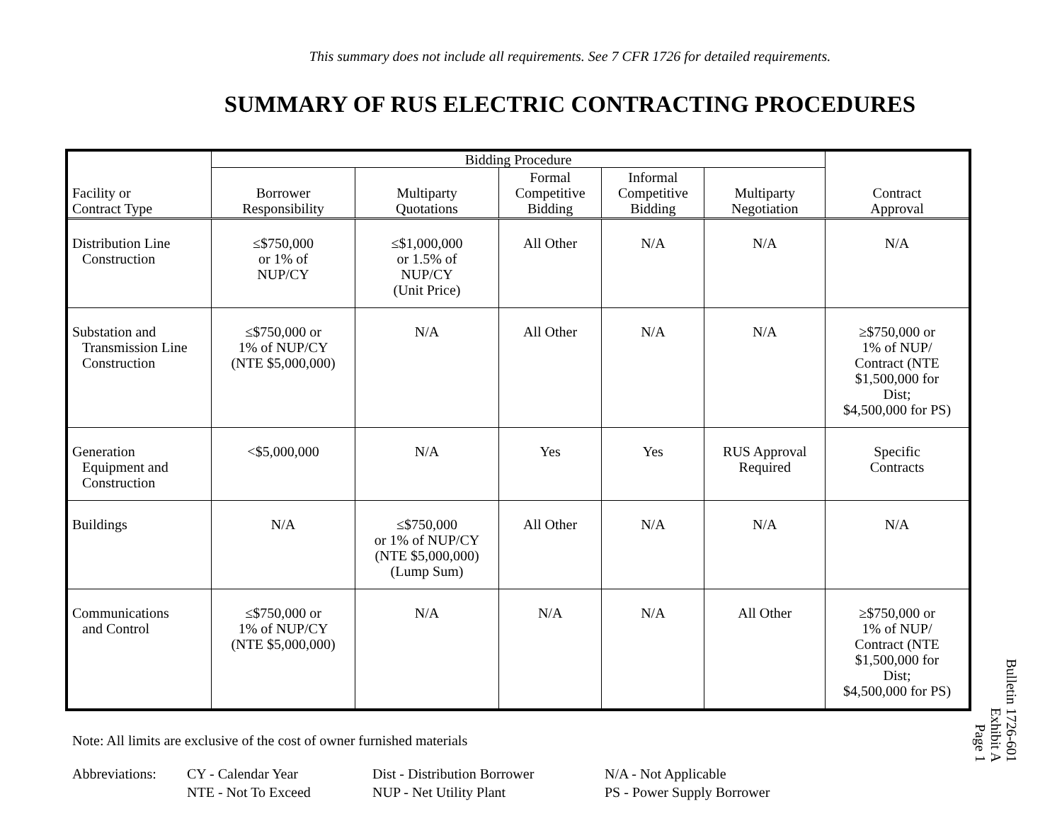This summary does not include all requirements. See 7 CFR 1726 for detailed requirements.
SUMMARY OF RUS ELECTRIC CONTRACTING PROCEDURES
| Facility or Contract Type | Bidding Procedure | | | | | Contract Approval |
| --- | --- | --- | --- | --- | --- | --- |
| | Borrower Responsibility | Multiparty Quotations | Formal Competitive Bidding | Informal Competitive Bidding | Multiparty Negotiation | |
| Distribution Line Construction | ≤$750,000 or 1% of NUP/CY | ≤$1,000,000 or 1.5% of NUP/CY (Unit Price) | All Other | N/A | N/A | N/A |
| Substation and Transmission Line Construction | ≤$750,000 or 1% of NUP/CY (NTE $5,000,000) | N/A | All Other | N/A | N/A | ≥$750,000 or 1% of NUP/ Contract (NTE $1,500,000 for Dist; $4,500,000 for PS) |
| Generation Equipment and Construction | <$5,000,000 | N/A | Yes | Yes | RUS Approval Required | Specific Contracts |
| Buildings | N/A | ≤$750,000 or 1% of NUP/CY (NTE $5,000,000) (Lump Sum) | All Other | N/A | N/A | N/A |
| Communications and Control | ≤$750,000 or 1% of NUP/CY (NTE $5,000,000) | N/A | N/A | N/A | All Other | ≥$750,000 or 1% of NUP/ Contract (NTE $1,500,000 for Dist; $4,500,000 for PS) |
Note: All limits are exclusive of the cost of owner furnished materials
Abbreviations:
CY - Calendar Year
Dist - Distribution Borrower
N/A - Not Applicable
NTE - Not To Exceed
NUP - Net Utility Plant
PS - Power Supply Borrower
Bulletin 1726-601
Exhibit A
Page 1